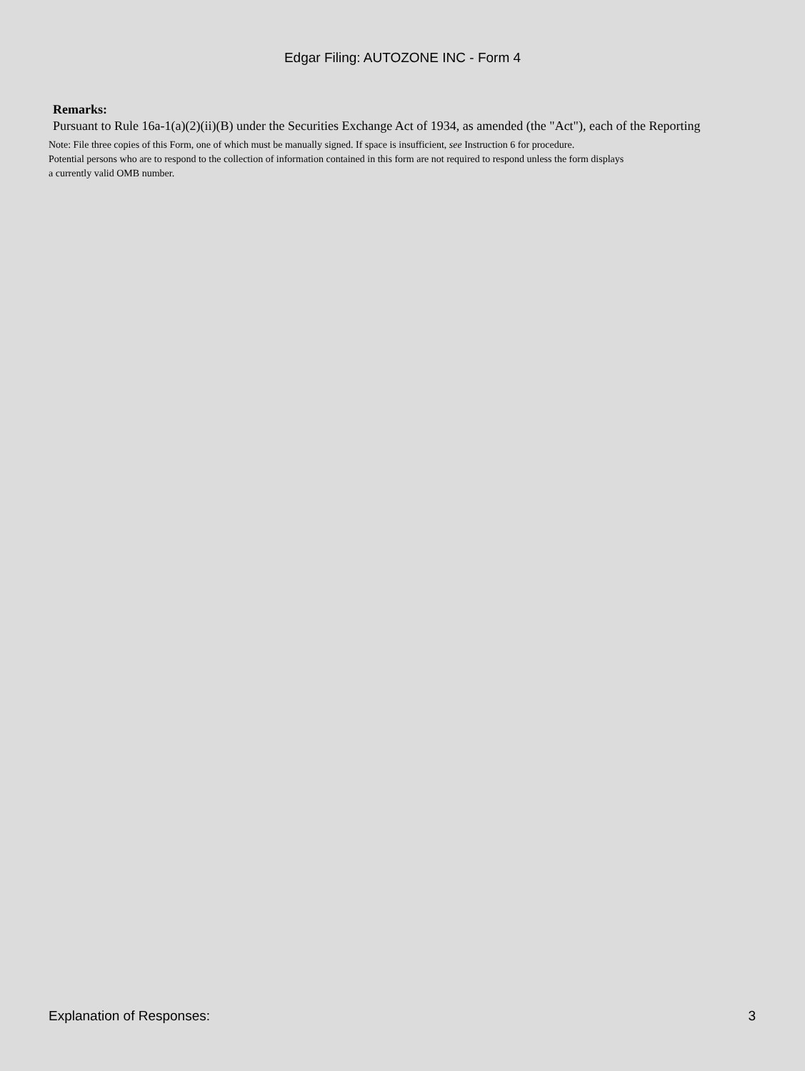Edgar Filing: AUTOZONE INC - Form 4
Remarks:
Pursuant to Rule 16a-1(a)(2)(ii)(B) under the Securities Exchange Act of 1934, as amended (the "Act"), each of the Reporting
Note: File three copies of this Form, one of which must be manually signed. If space is insufficient, see Instruction 6 for procedure.
Potential persons who are to respond to the collection of information contained in this form are not required to respond unless the form displays
a currently valid OMB number.
Explanation of Responses: 3